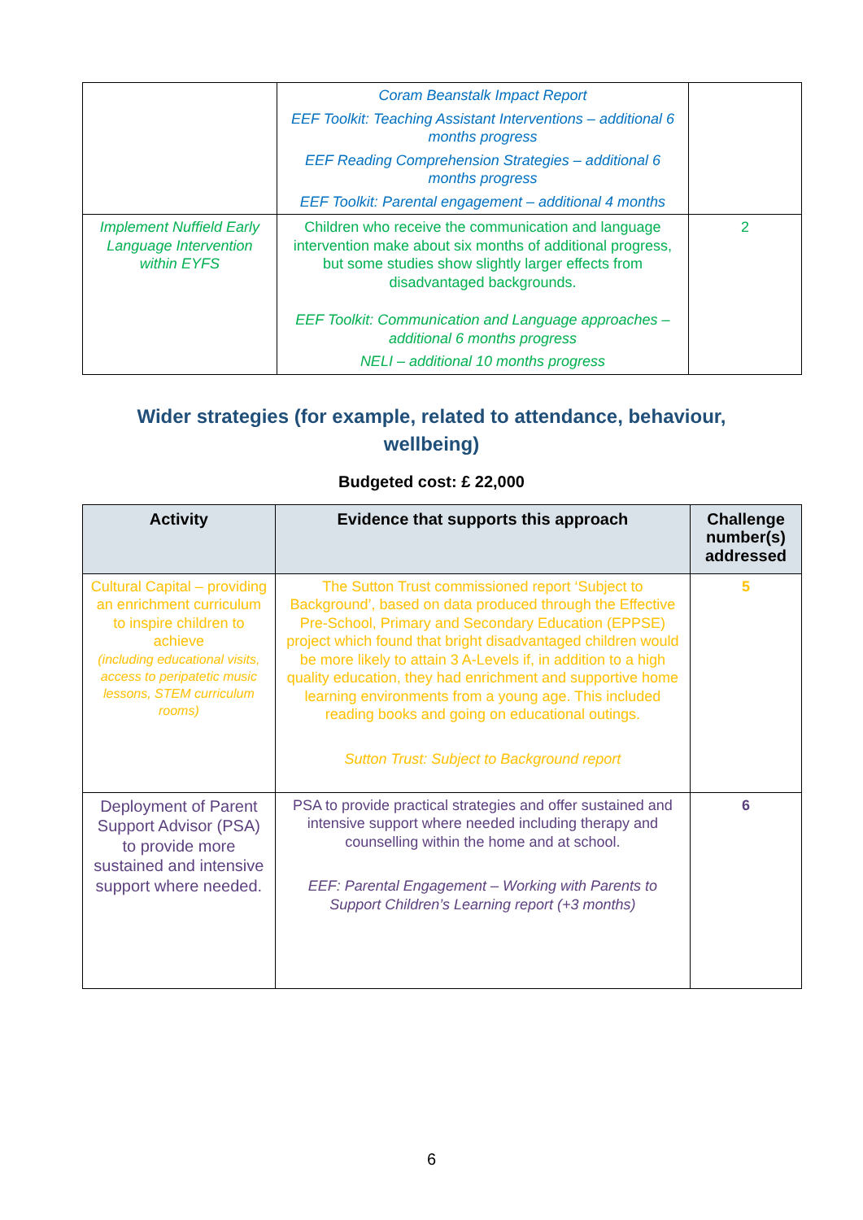| | Coram Beanstalk Impact Report EEF Toolkit: Teaching Assistant Interventions – additional 6 months progress EEF Reading Comprehension Strategies – additional 6 months progress EEF Toolkit: Parental engagement – additional 4 months | |
| Implement Nuffield Early Language Intervention within EYFS | Children who receive the communication and language intervention make about six months of additional progress, but some studies show slightly larger effects from disadvantaged backgrounds. EEF Toolkit: Communication and Language approaches – additional 6 months progress NELI – additional 10 months progress | 2 |
Wider strategies (for example, related to attendance, behaviour, wellbeing)
Budgeted cost: £ 22,000
| Activity | Evidence that supports this approach | Challenge number(s) addressed |
| --- | --- | --- |
| Cultural Capital – providing an enrichment curriculum to inspire children to achieve (including educational visits, access to peripatetic music lessons, STEM curriculum rooms) | The Sutton Trust commissioned report ‘Subject to Background’, based on data produced through the Effective Pre-School, Primary and Secondary Education (EPPSE) project which found that bright disadvantaged children would be more likely to attain 3 A-Levels if, in addition to a high quality education, they had enrichment and supportive home learning environments from a young age. This included reading books and going on educational outings. Sutton Trust: Subject to Background report | 5 |
| Deployment of Parent Support Advisor (PSA) to provide more sustained and intensive support where needed. | PSA to provide practical strategies and offer sustained and intensive support where needed including therapy and counselling within the home and at school. EEF: Parental Engagement – Working with Parents to Support Children’s Learning report (+3 months) | 6 |
6